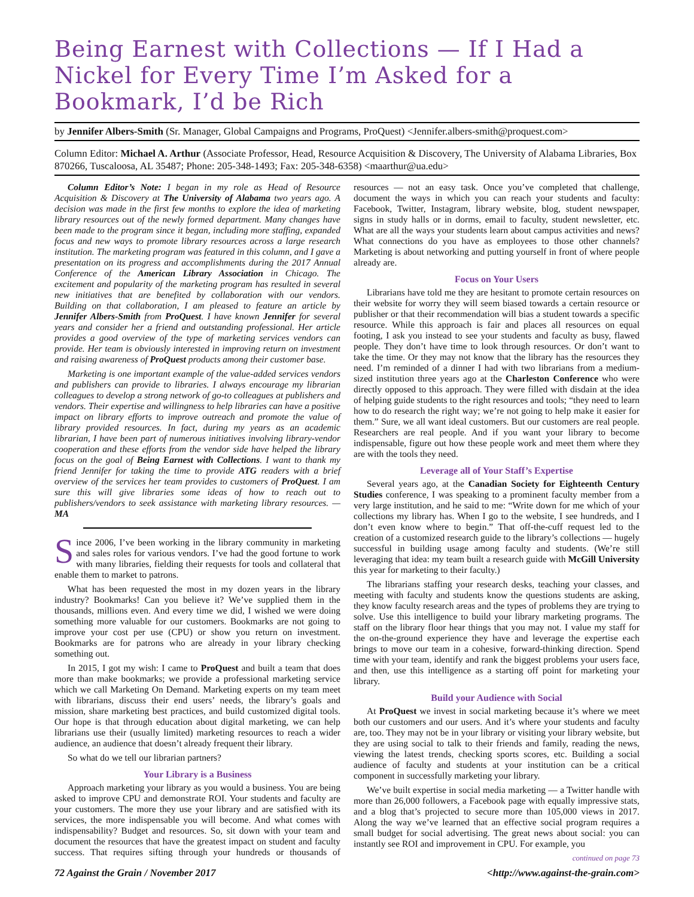Being Earnest with Collections — If I Had a Nickel for Every Time I’m Asked for a Bookmark, I’d be Rich
by Jennifer Albers-Smith (Sr. Manager, Global Campaigns and Programs, ProQuest) <Jennifer.albers-smith@proquest.com>
Column Editor: Michael A. Arthur (Associate Professor, Head, Resource Acquisition & Discovery, The University of Alabama Libraries, Box 870266, Tuscaloosa, AL 35487; Phone: 205-348-1493; Fax: 205-348-6358) <maarthur@ua.edu>
Column Editor’s Note: I began in my role as Head of Resource Acquisition & Discovery at The University of Alabama two years ago. A decision was made in the first few months to explore the idea of marketing library resources out of the newly formed department. Many changes have been made to the program since it began, including more staffing, expanded focus and new ways to promote library resources across a large research institution. The marketing program was featured in this column, and I gave a presentation on its progress and accomplishments during the 2017 Annual Conference of the American Library Association in Chicago. The excitement and popularity of the marketing program has resulted in several new initiatives that are benefited by collaboration with our vendors. Building on that collaboration, I am pleased to feature an article by Jennifer Albers-Smith from ProQuest. I have known Jennifer for several years and consider her a friend and outstanding professional. Her article provides a good overview of the type of marketing services vendors can provide. Her team is obviously interested in improving return on investment and raising awareness of ProQuest products among their customer base.
Marketing is one important example of the value-added services vendors and publishers can provide to libraries. I always encourage my librarian colleagues to develop a strong network of go-to colleagues at publishers and vendors. Their expertise and willingness to help libraries can have a positive impact on library efforts to improve outreach and promote the value of library provided resources. In fact, during my years as an academic librarian, I have been part of numerous initiatives involving library-vendor cooperation and these efforts from the vendor side have helped the library focus on the goal of Being Earnest with Collections. I want to thank my friend Jennifer for taking the time to provide ATG readers with a brief overview of the services her team provides to customers of ProQuest. I am sure this will give libraries some ideas of how to reach out to publishers/vendors to seek assistance with marketing library resources. — MA
Since 2006, I’ve been working in the library community in marketing and sales roles for various vendors. I’ve had the good fortune to work with many libraries, fielding their requests for tools and collateral that enable them to market to patrons.
What has been requested the most in my dozen years in the library industry? Bookmarks! Can you believe it? We’ve supplied them in the thousands, millions even. And every time we did, I wished we were doing something more valuable for our customers. Bookmarks are not going to improve your cost per use (CPU) or show you return on investment. Bookmarks are for patrons who are already in your library checking something out.
In 2015, I got my wish: I came to ProQuest and built a team that does more than make bookmarks; we provide a professional marketing service which we call Marketing On Demand. Marketing experts on my team meet with librarians, discuss their end users’ needs, the library’s goals and mission, share marketing best practices, and build customized digital tools. Our hope is that through education about digital marketing, we can help librarians use their (usually limited) marketing resources to reach a wider audience, an audience that doesn’t already frequent their library.
So what do we tell our librarian partners?
Your Library is a Business
Approach marketing your library as you would a business. You are being asked to improve CPU and demonstrate ROI. Your students and faculty are your customers. The more they use your library and are satisfied with its services, the more indispensable you will become. And what comes with indispensability? Budget and resources. So, sit down with your team and document the resources that have the greatest impact on student and faculty success. That requires sifting through your hundreds or thousands of resources — not an easy task. Once you’ve completed that challenge, document the ways in which you can reach your students and faculty: Facebook, Twitter, Instagram, library website, blog, student newspaper, signs in study halls or in dorms, email to faculty, student newsletter, etc. What are all the ways your students learn about campus activities and news? What connections do you have as employees to those other channels? Marketing is about networking and putting yourself in front of where people already are.
Focus on Your Users
Librarians have told me they are hesitant to promote certain resources on their website for worry they will seem biased towards a certain resource or publisher or that their recommendation will bias a student towards a specific resource. While this approach is fair and places all resources on equal footing, I ask you instead to see your students and faculty as busy, flawed people. They don’t have time to look through resources. Or don’t want to take the time. Or they may not know that the library has the resources they need. I’m reminded of a dinner I had with two librarians from a medium-sized institution three years ago at the Charleston Conference who were directly opposed to this approach. They were filled with disdain at the idea of helping guide students to the right resources and tools; “they need to learn how to do research the right way; we’re not going to help make it easier for them.” Sure, we all want ideal customers. But our customers are real people. Researchers are real people. And if you want your library to become indispensable, figure out how these people work and meet them where they are with the tools they need.
Leverage all of Your Staff’s Expertise
Several years ago, at the Canadian Society for Eighteenth Century Studies conference, I was speaking to a prominent faculty member from a very large institution, and he said to me: “Write down for me which of your collections my library has. When I go to the website, I see hundreds, and I don’t even know where to begin.” That off-the-cuff request led to the creation of a customized research guide to the library’s collections — hugely successful in building usage among faculty and students. (We’re still leveraging that idea: my team built a research guide with McGill University this year for marketing to their faculty.)
The librarians staffing your research desks, teaching your classes, and meeting with faculty and students know the questions students are asking, they know faculty research areas and the types of problems they are trying to solve. Use this intelligence to build your library marketing programs. The staff on the library floor hear things that you may not. I value my staff for the on-the-ground experience they have and leverage the expertise each brings to move our team in a cohesive, forward-thinking direction. Spend time with your team, identify and rank the biggest problems your users face, and then, use this intelligence as a starting off point for marketing your library.
Build your Audience with Social
At ProQuest we invest in social marketing because it’s where we meet both our customers and our users. And it’s where your students and faculty are, too. They may not be in your library or visiting your library website, but they are using social to talk to their friends and family, reading the news, viewing the latest trends, checking sports scores, etc. Building a social audience of faculty and students at your institution can be a critical component in successfully marketing your library.
We’ve built expertise in social media marketing — a Twitter handle with more than 26,000 followers, a Facebook page with equally impressive stats, and a blog that’s projected to secure more than 105,000 views in 2017. Along the way we’ve learned that an effective social program requires a small budget for social advertising. The great news about social: you can instantly see ROI and improvement in CPU. For example, you
continued on page 73
72 Against the Grain / November 2017 <http://www.against-the-grain.com>